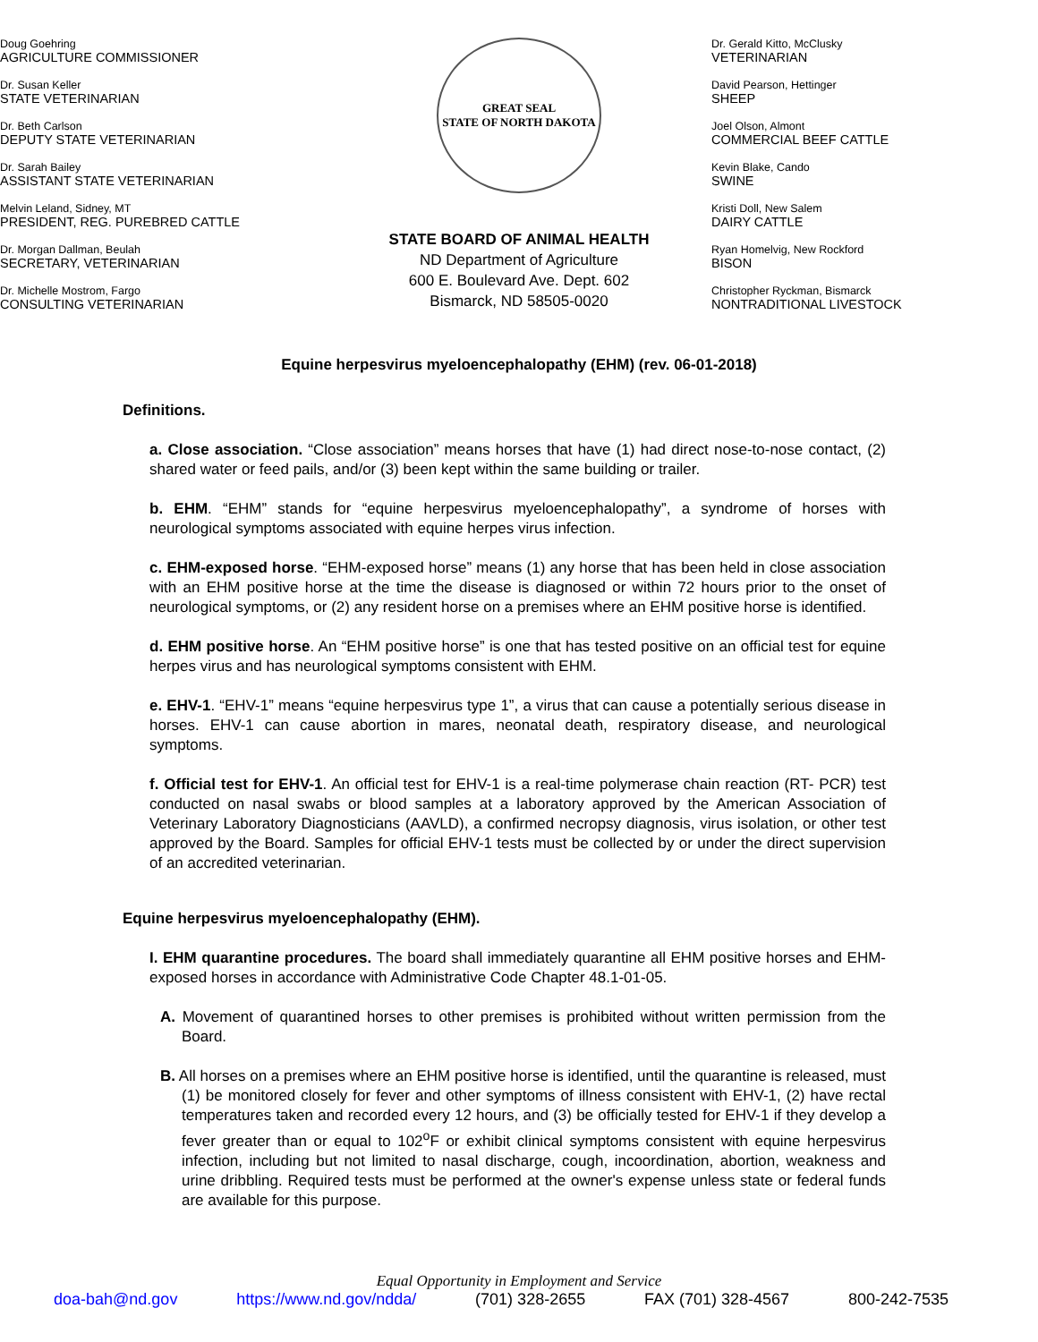Doug Goehring
AGRICULTURE COMMISSIONER
Dr. Susan Keller
STATE VETERINARIAN
Dr. Beth Carlson
DEPUTY STATE VETERINARIAN
Dr. Sarah Bailey
ASSISTANT STATE VETERINARIAN
Melvin Leland, Sidney, MT
PRESIDENT, REG. PUREBRED CATTLE
Dr. Morgan Dallman, Beulah
SECRETARY, VETERINARIAN
Dr. Michelle Mostrom, Fargo
CONSULTING VETERINARIAN
GREAT SEAL
STATE OF NORTH DAKOTA
STATE BOARD OF ANIMAL HEALTH
ND Department of Agriculture
600 E. Boulevard Ave. Dept. 602
Bismarck, ND 58505-0020
Dr. Gerald Kitto, McClusky
VETERINARIAN
David Pearson, Hettinger
SHEEP
Joel Olson, Almont
COMMERCIAL BEEF CATTLE
Kevin Blake, Cando
SWINE
Kristi Doll, New Salem
DAIRY CATTLE
Ryan Homelvig, New Rockford
BISON
Christopher Ryckman, Bismarck
NONTRADITIONAL LIVESTOCK
Equine herpesvirus myeloencephalopathy (EHM) (rev. 06-01-2018)
Definitions.
a. Close association. “Close association” means horses that have (1) had direct nose-to-nose contact, (2) shared water or feed pails, and/or (3) been kept within the same building or trailer.
b. EHM. “EHM” stands for “equine herpesvirus myeloencephalopathy”, a syndrome of horses with neurological symptoms associated with equine herpes virus infection.
c. EHM-exposed horse. “EHM-exposed horse” means (1) any horse that has been held in close association with an EHM positive horse at the time the disease is diagnosed or within 72 hours prior to the onset of neurological symptoms, or (2) any resident horse on a premises where an EHM positive horse is identified.
d. EHM positive horse. An “EHM positive horse” is one that has tested positive on an official test for equine herpes virus and has neurological symptoms consistent with EHM.
e. EHV-1. “EHV-1” means “equine herpesvirus type 1”, a virus that can cause a potentially serious disease in horses. EHV-1 can cause abortion in mares, neonatal death, respiratory disease, and neurological symptoms.
f. Official test for EHV-1. An official test for EHV-1 is a real-time polymerase chain reaction (RT- PCR) test conducted on nasal swabs or blood samples at a laboratory approved by the American Association of Veterinary Laboratory Diagnosticians (AAVLD), a confirmed necropsy diagnosis, virus isolation, or other test approved by the Board. Samples for official EHV-1 tests must be collected by or under the direct supervision of an accredited veterinarian.
Equine herpesvirus myeloencephalopathy (EHM).
I. EHM quarantine procedures. The board shall immediately quarantine all EHM positive horses and EHM-exposed horses in accordance with Administrative Code Chapter 48.1-01-05.
A. Movement of quarantined horses to other premises is prohibited without written permission from the Board.
B. All horses on a premises where an EHM positive horse is identified, until the quarantine is released, must (1) be monitored closely for fever and other symptoms of illness consistent with EHV-1, (2) have rectal temperatures taken and recorded every 12 hours, and (3) be officially tested for EHV-1 if they develop a fever greater than or equal to 102<sup>o</sup>F or exhibit clinical symptoms consistent with equine herpesvirus infection, including but not limited to nasal discharge, cough, incoordination, abortion, weakness and urine dribbling. Required tests must be performed at the owner's expense unless state or federal funds are available for this purpose.
Equal Opportunity in Employment and Service
doa-bah@nd.gov https://www.nd.gov/ndda/ (701) 328-2655 FAX (701) 328-4567 800-242-7535